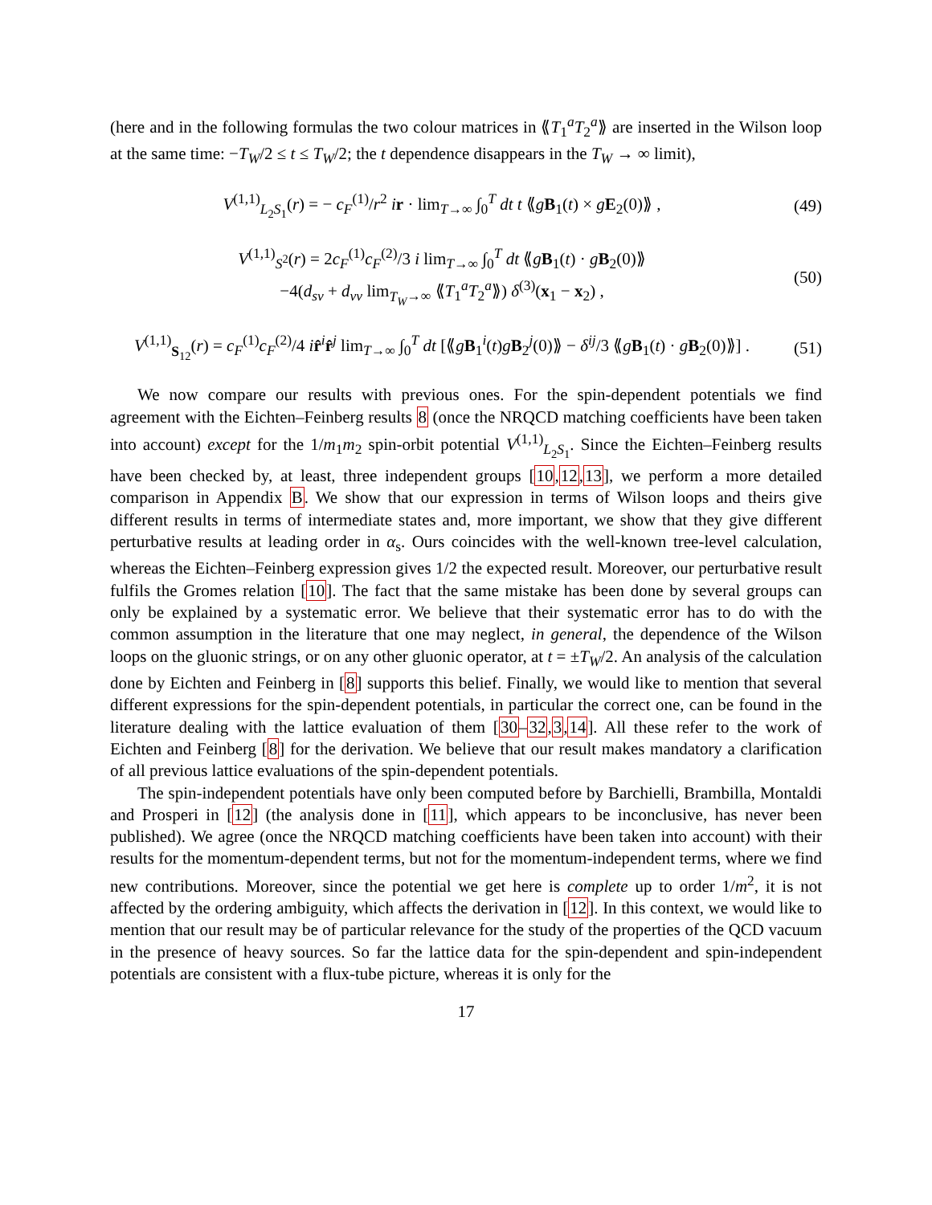(here and in the following formulas the two colour matrices in ⟪T<sub>1</sub><sup>a</sup>T<sub>2</sub><sup>a</sup>⟫ are inserted in the Wilson loop at the same time: −T<sub>W</sub>/2 ≤ t ≤ T<sub>W</sub>/2; the t dependence disappears in the T<sub>W</sub> → ∞ limit),
V<sup>(1,1)</sup><sub>L<sub>2</sub>S<sub>1</sub></sub>(r) = − c<sub>F</sub><sup>(1)</sup>/r<sup>2</sup> ir · lim<sub>T→∞</sub> ∫<sub>0</sub><sup>T</sup> dt t ⟪gB<sub>1</sub>(t) × gE<sub>2</sub>(0)⟫ ,
(49)
V<sup>(1,1)</sup><sub>S<sup>2</sup></sub>(r) = 2c<sub>F</sub><sup>(1)</sup>c<sub>F</sub><sup>(2)</sup>/3 i lim<sub>T→∞</sub> ∫<sub>0</sub><sup>T</sup> dt ⟪gB<sub>1</sub>(t) · gB<sub>2</sub>(0)⟫
−4(d<sub>sv</sub> + d<sub>vv</sub> lim<sub>T<sub>W</sub>→∞</sub> ⟪T<sub>1</sub><sup>a</sup>T<sub>2</sub><sup>a</sup>⟫) δ<sup>(3)</sup>(x<sub>1</sub> − x<sub>2</sub>) ,
(50)
V<sup>(1,1)</sup><sub>S<sub>12</sub></sub>(r) = c<sub>F</sub><sup>(1)</sup>c<sub>F</sub><sup>(2)</sup>/4 ir̂<sup>i</sup>r̂<sup>j</sup> lim<sub>T→∞</sub> ∫<sub>0</sub><sup>T</sup> dt [⟪gB<sub>1</sub><sup>i</sup>(t)gB<sub>2</sub><sup>j</sup>(0)⟫ − δ<sup>ij</sup>/3 ⟪gB<sub>1</sub>(t) · gB<sub>2</sub>(0)⟫] .
(51)
We now compare our results with previous ones. For the spin-dependent potentials we find agreement with the Eichten–Feinberg results 8 (once the NRQCD matching coefficients have been taken into account) except for the 1/m<sub>1</sub>m<sub>2</sub> spin-orbit potential V<sup>(1,1)</sup><sub>L<sub>2</sub>S<sub>1</sub></sub>. Since the Eichten–Feinberg results have been checked by, at least, three independent groups [10,12,13], we perform a more detailed comparison in Appendix B. We show that our expression in terms of Wilson loops and theirs give different results in terms of intermediate states and, more important, we show that they give different perturbative results at leading order in α<sub>s</sub>. Ours coincides with the well-known tree-level calculation, whereas the Eichten–Feinberg expression gives 1/2 the expected result. Moreover, our perturbative result fulfils the Gromes relation [10]. The fact that the same mistake has been done by several groups can only be explained by a systematic error. We believe that their systematic error has to do with the common assumption in the literature that one may neglect, in general, the dependence of the Wilson loops on the gluonic strings, or on any other gluonic operator, at t = ±T<sub>W</sub>/2. An analysis of the calculation done by Eichten and Feinberg in [8] supports this belief. Finally, we would like to mention that several different expressions for the spin-dependent potentials, in particular the correct one, can be found in the literature dealing with the lattice evaluation of them [30–32,3,14]. All these refer to the work of Eichten and Feinberg [8] for the derivation. We believe that our result makes mandatory a clarification of all previous lattice evaluations of the spin-dependent potentials.
The spin-independent potentials have only been computed before by Barchielli, Brambilla, Montaldi and Prosperi in [12] (the analysis done in [11], which appears to be inconclusive, has never been published). We agree (once the NRQCD matching coefficients have been taken into account) with their results for the momentum-dependent terms, but not for the momentum-independent terms, where we find new contributions. Moreover, since the potential we get here is complete up to order 1/m<sup>2</sup>, it is not affected by the ordering ambiguity, which affects the derivation in [12]. In this context, we would like to mention that our result may be of particular relevance for the study of the properties of the QCD vacuum in the presence of heavy sources. So far the lattice data for the spin-dependent and spin-independent potentials are consistent with a flux-tube picture, whereas it is only for the
17